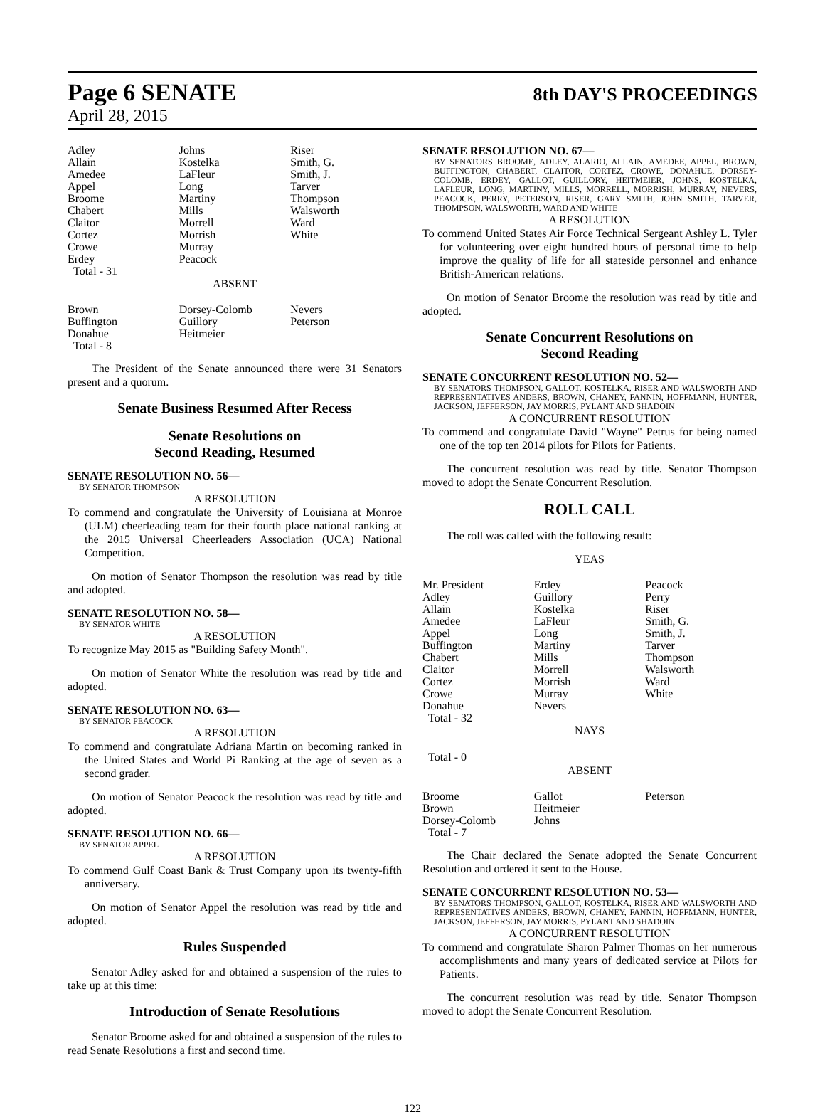Page 6 SENATE 8th DAY'S PROCEEDINGS
April 28, 2015
| Adley | Johns | Riser |
| Allain | Kostelka | Smith, G. |
| Amedee | LaFleur | Smith, J. |
| Appel | Long | Tarver |
| Broome | Martiny | Thompson |
| Chabert | Mills | Walsworth |
| Claitor | Morrell | Ward |
| Cortez | Morrish | White |
| Crowe | Murray | |
| Erdey | Peacock | |
| Total - 31 | | |
ABSENT
| Brown | Dorsey-Colomb | Nevers |
| Buffington | Guillory | Peterson |
| Donahue | Heitmeier | |
| Total - 8 | | |
The President of the Senate announced there were 31 Senators present and a quorum.
Senate Business Resumed After Recess
Senate Resolutions on
Second Reading, Resumed
SENATE RESOLUTION NO. 56—
BY SENATOR THOMPSON
A RESOLUTION
To commend and congratulate the University of Louisiana at Monroe (ULM) cheerleading team for their fourth place national ranking at the 2015 Universal Cheerleaders Association (UCA) National Competition.
On motion of Senator Thompson the resolution was read by title and adopted.
SENATE RESOLUTION NO. 58—
BY SENATOR WHITE
A RESOLUTION
To recognize May 2015 as "Building Safety Month".
On motion of Senator White the resolution was read by title and adopted.
SENATE RESOLUTION NO. 63—
BY SENATOR PEACOCK
A RESOLUTION
To commend and congratulate Adriana Martin on becoming ranked in the United States and World Pi Ranking at the age of seven as a second grader.
On motion of Senator Peacock the resolution was read by title and adopted.
SENATE RESOLUTION NO. 66—
BY SENATOR APPEL
A RESOLUTION
To commend Gulf Coast Bank & Trust Company upon its twenty-fifth anniversary.
On motion of Senator Appel the resolution was read by title and adopted.
Rules Suspended
Senator Adley asked for and obtained a suspension of the rules to take up at this time:
Introduction of Senate Resolutions
Senator Broome asked for and obtained a suspension of the rules to read Senate Resolutions a first and second time.
SENATE RESOLUTION NO. 67—
BY SENATORS BROOME, ADLEY, ALARIO, ALLAIN, AMEDEE, APPEL, BROWN, BUFFINGTON, CHABERT, CLAITOR, CORTEZ, CROWE, DONAHUE, DORSEY-COLOMB, ERDEY, GALLOT, GUILLORY, HEITMEIER, JOHNS, KOSTELKA, LAFLEUR, LONG, MARTINY, MILLS, MORRELL, MORRISH, MURRAY, NEVERS, PEACOCK, PERRY, PETERSON, RISER, GARY SMITH, JOHN SMITH, TARVER, THOMPSON, WALSWORTH, WARD AND WHITE
A RESOLUTION
To commend United States Air Force Technical Sergeant Ashley L. Tyler for volunteering over eight hundred hours of personal time to help improve the quality of life for all stateside personnel and enhance British-American relations.
On motion of Senator Broome the resolution was read by title and adopted.
Senate Concurrent Resolutions on
Second Reading
SENATE CONCURRENT RESOLUTION NO. 52—
BY SENATORS THOMPSON, GALLOT, KOSTELKA, RISER AND WALSWORTH AND REPRESENTATIVES ANDERS, BROWN, CHANEY, FANNIN, HOFFMANN, HUNTER, JACKSON, JEFFERSON, JAY MORRIS, PYLANT AND SHADOIN
A CONCURRENT RESOLUTION
To commend and congratulate David "Wayne" Petrus for being named one of the top ten 2014 pilots for Pilots for Patients.
The concurrent resolution was read by title. Senator Thompson moved to adopt the Senate Concurrent Resolution.
ROLL CALL
The roll was called with the following result:
YEAS
| Mr. President | Erdey | Peacock |
| Adley | Guillory | Perry |
| Allain | Kostelka | Riser |
| Amedee | LaFleur | Smith, G. |
| Appel | Long | Smith, J. |
| Buffington | Martiny | Tarver |
| Chabert | Mills | Thompson |
| Claitor | Morrell | Walsworth |
| Cortez | Morrish | Ward |
| Crowe | Murray | White |
| Donahue | Nevers | |
| Total - 32 | | |
NAYS
Total - 0
ABSENT
| Broome | Gallot | Peterson |
| Brown | Heitmeier | |
| Dorsey-Colomb | Johns | |
| Total - 7 | | |
The Chair declared the Senate adopted the Senate Concurrent Resolution and ordered it sent to the House.
SENATE CONCURRENT RESOLUTION NO. 53—
BY SENATORS THOMPSON, GALLOT, KOSTELKA, RISER AND WALSWORTH AND REPRESENTATIVES ANDERS, BROWN, CHANEY, FANNIN, HOFFMANN, HUNTER, JACKSON, JEFFERSON, JAY MORRIS, PYLANT AND SHADOIN
A CONCURRENT RESOLUTION
To commend and congratulate Sharon Palmer Thomas on her numerous accomplishments and many years of dedicated service at Pilots for Patients.
The concurrent resolution was read by title. Senator Thompson moved to adopt the Senate Concurrent Resolution.
122